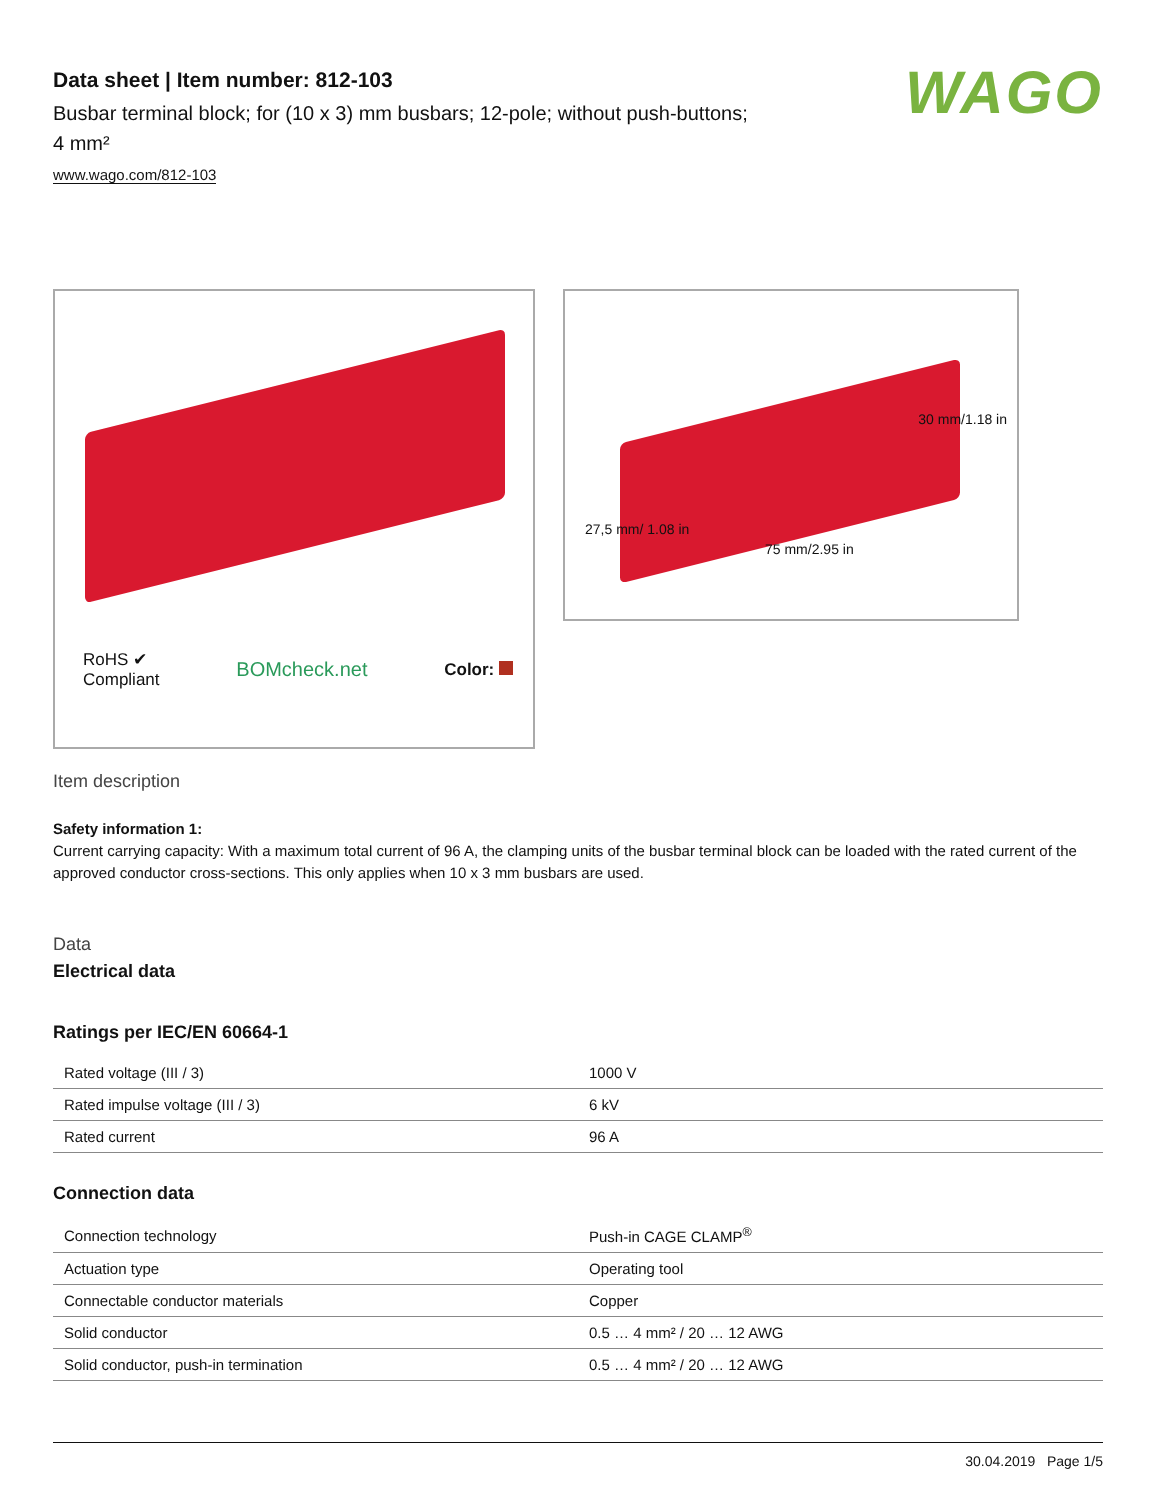WAGO
Data sheet | Item number: 812-103
Busbar terminal block; for (10 x 3) mm busbars; 12-pole; without push-buttons; 4 mm²
www.wago.com/812-103
RoHS ✔
Compliant BOMcheck.net Color:
27,5 mm/ 1.08 in
75 mm/2.95 in
30 mm/1.18 in
Item description
Safety information 1:
Current carrying capacity: With a maximum total current of 96 A, the clamping units of the busbar terminal block can be loaded with the rated current of the approved conductor cross-sections. This only applies when 10 x 3 mm busbars are used.
Data
Electrical data
Ratings per IEC/EN 60664-1
| Rated voltage (III / 3) | 1000 V |
| Rated impulse voltage (III / 3) | 6 kV |
| Rated current | 96 A |
Connection data
| Connection technology | Push-in CAGE CLAMP<sup>®</sup> |
| Actuation type | Operating tool |
| Connectable conductor materials | Copper |
| Solid conductor | 0.5 … 4 mm² / 20 … 12 AWG |
| Solid conductor, push-in termination | 0.5 … 4 mm² / 20 … 12 AWG |
30.04.2019 Page 1/5